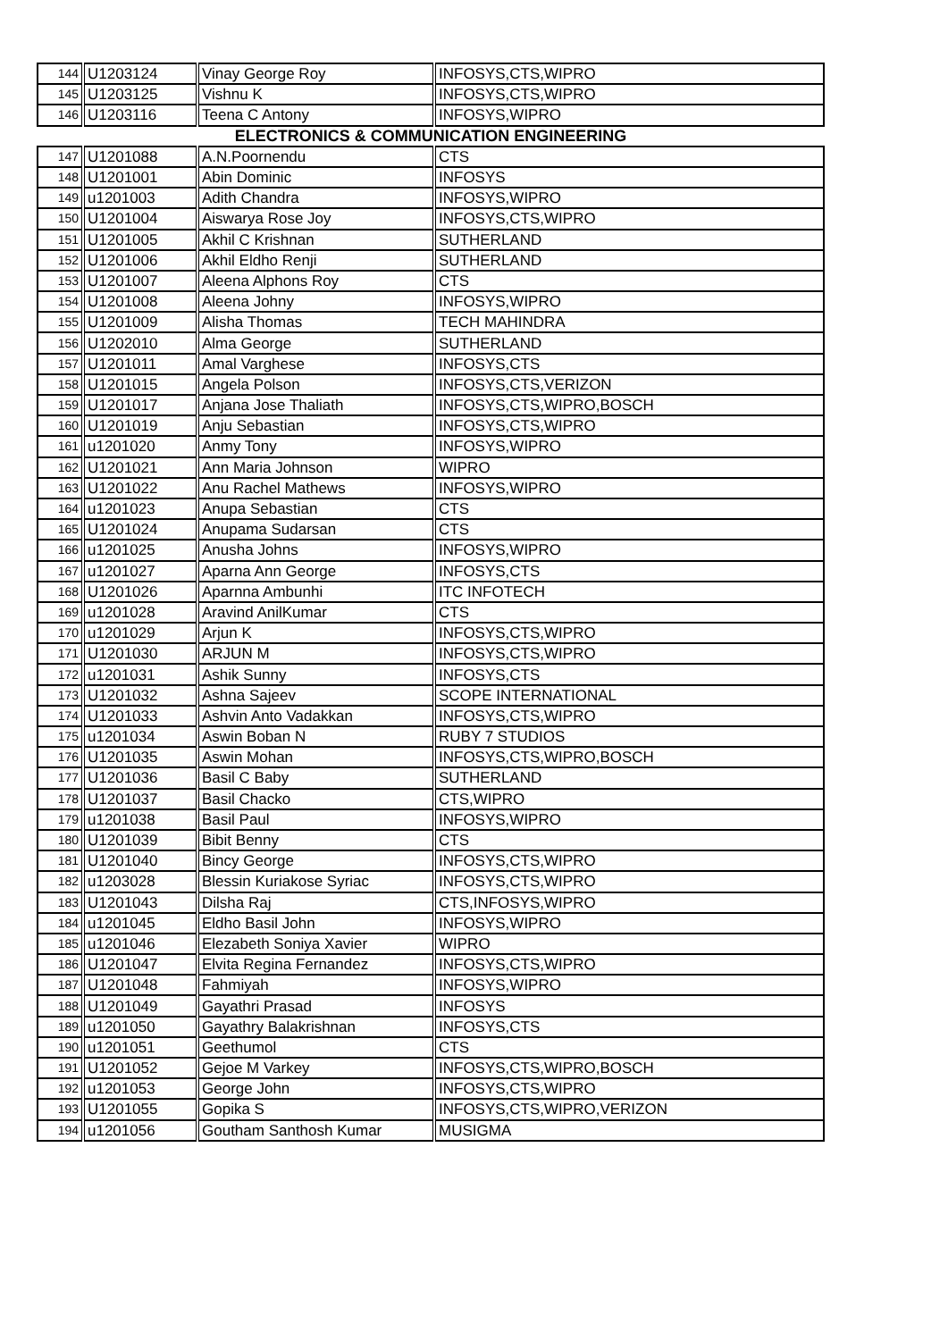| 144 | U1203124 | Vinay George Roy | INFOSYS,CTS,WIPRO |
| 145 | U1203125 | Vishnu K | INFOSYS,CTS,WIPRO |
| 146 | U1203116 | Teena C Antony | INFOSYS,WIPRO |
| ELECTRONICS & COMMUNICATION ENGINEERING | | | |
| 147 | U1201088 | A.N.Poornendu | CTS |
| 148 | U1201001 | Abin Dominic | INFOSYS |
| 149 | u1201003 | Adith Chandra | INFOSYS,WIPRO |
| 150 | U1201004 | Aiswarya Rose Joy | INFOSYS,CTS,WIPRO |
| 151 | U1201005 | Akhil C Krishnan | SUTHERLAND |
| 152 | U1201006 | Akhil Eldho Renji | SUTHERLAND |
| 153 | U1201007 | Aleena Alphons Roy | CTS |
| 154 | U1201008 | Aleena Johny | INFOSYS,WIPRO |
| 155 | U1201009 | Alisha Thomas | TECH MAHINDRA |
| 156 | U1202010 | Alma George | SUTHERLAND |
| 157 | U1201011 | Amal Varghese | INFOSYS,CTS |
| 158 | U1201015 | Angela Polson | INFOSYS,CTS,VERIZON |
| 159 | U1201017 | Anjana Jose Thaliath | INFOSYS,CTS,WIPRO,BOSCH |
| 160 | U1201019 | Anju Sebastian | INFOSYS,CTS,WIPRO |
| 161 | u1201020 | Anmy Tony | INFOSYS,WIPRO |
| 162 | U1201021 | Ann Maria Johnson | WIPRO |
| 163 | U1201022 | Anu Rachel Mathews | INFOSYS,WIPRO |
| 164 | u1201023 | Anupa Sebastian | CTS |
| 165 | U1201024 | Anupama Sudarsan | CTS |
| 166 | u1201025 | Anusha Johns | INFOSYS,WIPRO |
| 167 | u1201027 | Aparna Ann George | INFOSYS,CTS |
| 168 | U1201026 | Aparnna Ambunhi | ITC INFOTECH |
| 169 | u1201028 | Aravind AnilKumar | CTS |
| 170 | u1201029 | Arjun K | INFOSYS,CTS,WIPRO |
| 171 | U1201030 | ARJUN M | INFOSYS,CTS,WIPRO |
| 172 | u1201031 | Ashik Sunny | INFOSYS,CTS |
| 173 | U1201032 | Ashna Sajeev | SCOPE INTERNATIONAL |
| 174 | U1201033 | Ashvin Anto Vadakkan | INFOSYS,CTS,WIPRO |
| 175 | u1201034 | Aswin Boban N | RUBY 7 STUDIOS |
| 176 | U1201035 | Aswin Mohan | INFOSYS,CTS,WIPRO,BOSCH |
| 177 | U1201036 | Basil C Baby | SUTHERLAND |
| 178 | U1201037 | Basil Chacko | CTS,WIPRO |
| 179 | u1201038 | Basil Paul | INFOSYS,WIPRO |
| 180 | U1201039 | Bibit Benny | CTS |
| 181 | U1201040 | Bincy George | INFOSYS,CTS,WIPRO |
| 182 | u1203028 | Blessin Kuriakose Syriac | INFOSYS,CTS,WIPRO |
| 183 | U1201043 | Dilsha Raj | CTS,INFOSYS,WIPRO |
| 184 | u1201045 | Eldho Basil John | INFOSYS,WIPRO |
| 185 | u1201046 | Elezabeth Soniya Xavier | WIPRO |
| 186 | U1201047 | Elvita Regina Fernandez | INFOSYS,CTS,WIPRO |
| 187 | U1201048 | Fahmiyah | INFOSYS,WIPRO |
| 188 | U1201049 | Gayathri Prasad | INFOSYS |
| 189 | u1201050 | Gayathry Balakrishnan | INFOSYS,CTS |
| 190 | u1201051 | Geethumol | CTS |
| 191 | U1201052 | Gejoe M Varkey | INFOSYS,CTS,WIPRO,BOSCH |
| 192 | u1201053 | George John | INFOSYS,CTS,WIPRO |
| 193 | U1201055 | Gopika S | INFOSYS,CTS,WIPRO,VERIZON |
| 194 | u1201056 | Goutham Santhosh Kumar | MUSIGMA |